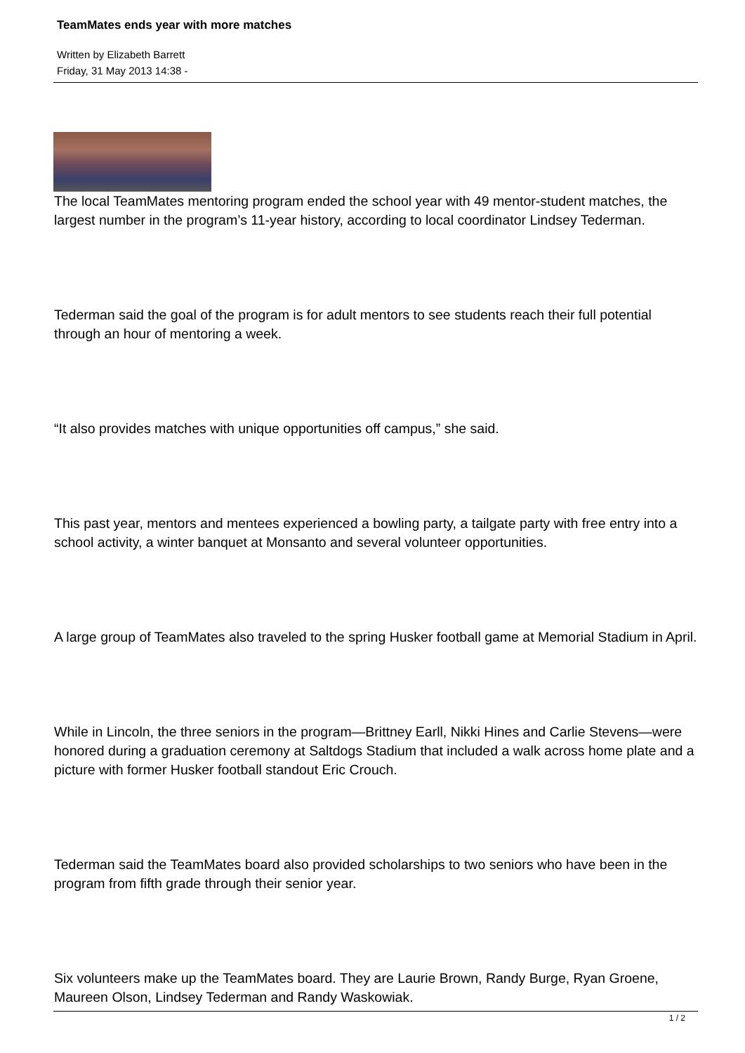TeamMates ends year with more matches
Written by Elizabeth Barrett
Friday, 31 May 2013 14:38 -
The local TeamMates mentoring program ended the school year with 49 mentor-student matches, the largest number in the program’s 11-year history, according to local coordinator Lindsey Tederman.
Tederman said the goal of the program is for adult mentors to see students reach their full potential through an hour of mentoring a week.
“It also provides matches with unique opportunities off campus,” she said.
This past year, mentors and mentees experienced a bowling party, a tailgate party with free entry into a school activity, a winter banquet at Monsanto and several volunteer opportunities.
A large group of TeamMates also traveled to the spring Husker football game at Memorial Stadium in April.
While in Lincoln, the three seniors in the program—Brittney Earll, Nikki Hines and Carlie Stevens—were honored during a graduation ceremony at Saltdogs Stadium that included a walk across home plate and a picture with former Husker football standout Eric Crouch.
Tederman said the TeamMates board also provided scholarships to two seniors who have been in the program from fifth grade through their senior year.
Six volunteers make up the TeamMates board. They are Laurie Brown, Randy Burge, Ryan Groene, Maureen Olson, Lindsey Tederman and Randy Waskowiak.
1 / 2